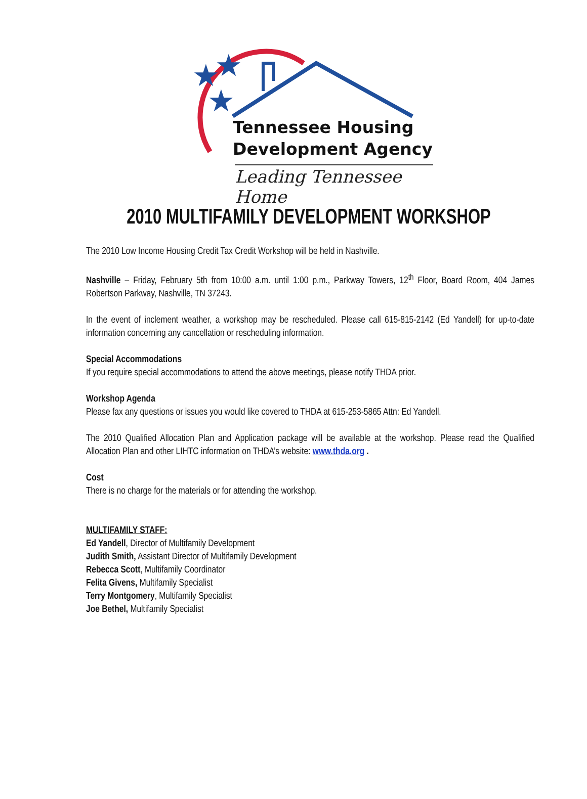★
★
★
Tennessee Housing
Development Agency
Leading Tennessee Home
2010 MULTIFAMILY DEVELOPMENT WORKSHOP
The 2010 Low Income Housing Credit Tax Credit Workshop will be held in Nashville.
Nashville – Friday, February 5th from 10:00 a.m. until 1:00 p.m., Parkway Towers, 12<sup>th</sup> Floor, Board Room, 404 James Robertson Parkway, Nashville, TN 37243.
In the event of inclement weather, a workshop may be rescheduled. Please call 615-815-2142 (Ed Yandell) for up-to-date information concerning any cancellation or rescheduling information.
Special Accommodations
If you require special accommodations to attend the above meetings, please notify THDA prior.
Workshop Agenda
Please fax any questions or issues you would like covered to THDA at 615-253-5865 Attn: Ed Yandell.
The 2010 Qualified Allocation Plan and Application package will be available at the workshop. Please read the Qualified Allocation Plan and other LIHTC information on THDA’s website: www.thda.org .
Cost
There is no charge for the materials or for attending the workshop.
MULTIFAMILY STAFF:
Ed Yandell, Director of Multifamily Development
Judith Smith, Assistant Director of Multifamily Development
Rebecca Scott, Multifamily Coordinator
Felita Givens, Multifamily Specialist
Terry Montgomery, Multifamily Specialist
Joe Bethel, Multifamily Specialist